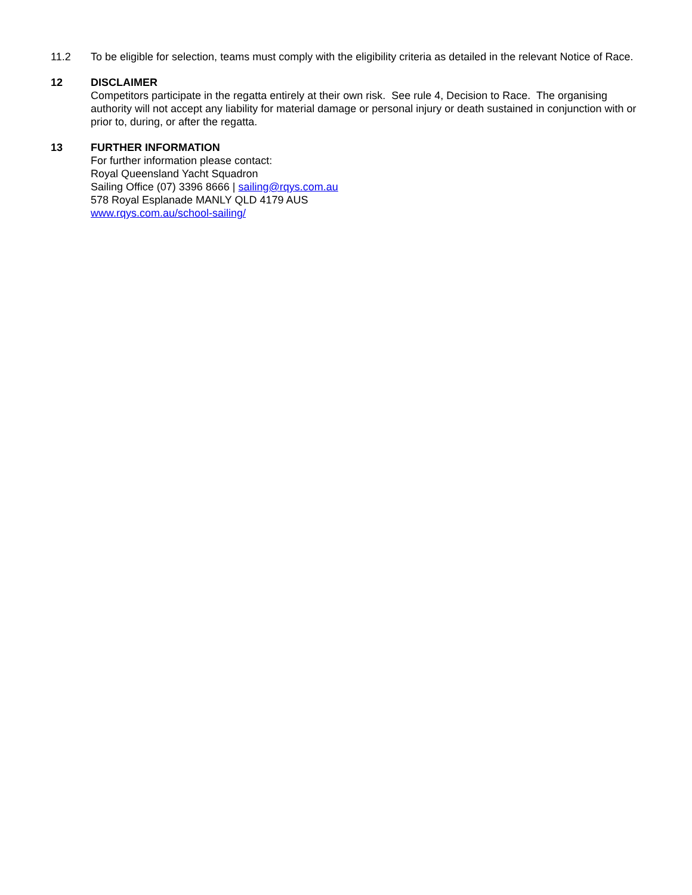11.2 To be eligible for selection, teams must comply with the eligibility criteria as detailed in the relevant Notice of Race.
12 DISCLAIMER
Competitors participate in the regatta entirely at their own risk. See rule 4, Decision to Race. The organising authority will not accept any liability for material damage or personal injury or death sustained in conjunction with or prior to, during, or after the regatta.
13 FURTHER INFORMATION
For further information please contact:
Royal Queensland Yacht Squadron
Sailing Office (07) 3396 8666 | sailing@rqys.com.au
578 Royal Esplanade MANLY QLD 4179 AUS
www.rqys.com.au/school-sailing/